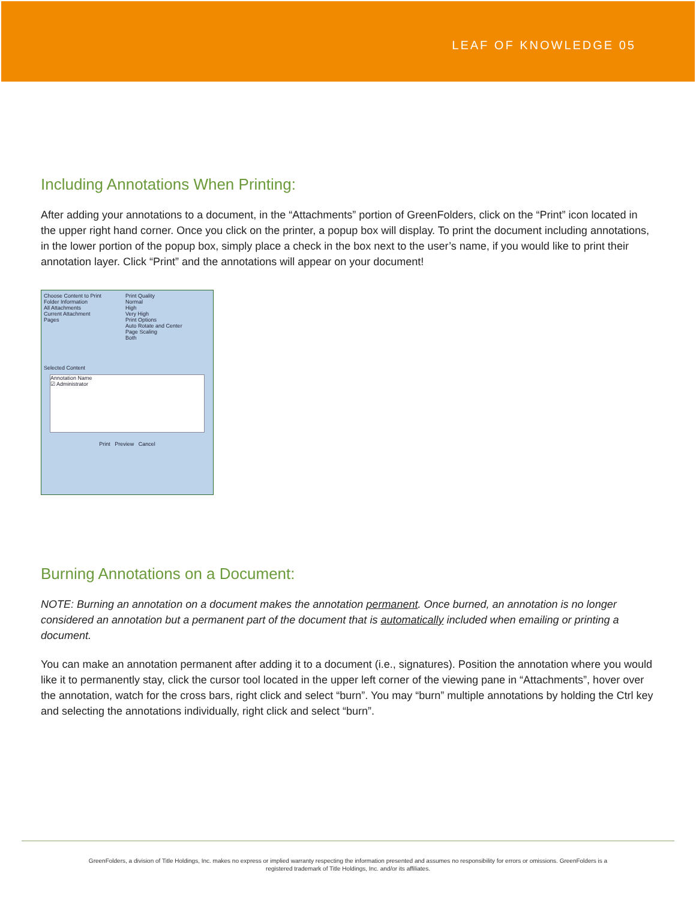LEAF OF KNOWLEDGE 05
Including Annotations When Printing:
After adding your annotations to a document, in the “Attachments” portion of GreenFolders, click on the “Print” icon located in the upper right hand corner. Once you click on the printer, a popup box will display. To print the document including annotations, in the lower portion of the popup box, simply place a check in the box next to the user’s name, if you would like to print their annotation layer. Click “Print” and the annotations will appear on your document!
Choose Content to Print
Folder Information
All Attachments
Current Attachment
Pages
Print Quality
Normal
High
Very High
Print Options
Auto Rotate and Center
Page Scaling
Both
Selected Content
Annotation Name
☑ Administrator
Print Preview Cancel
Burning Annotations on a Document:
NOTE: Burning an annotation on a document makes the annotation permanent. Once burned, an annotation is no longer considered an annotation but a permanent part of the document that is automatically included when emailing or printing a document.
You can make an annotation permanent after adding it to a document (i.e., signatures). Position the annotation where you would like it to permanently stay, click the cursor tool located in the upper left corner of the viewing pane in “Attachments”, hover over the annotation, watch for the cross bars, right click and select “burn”. You may “burn” multiple annotations by holding the Ctrl key and selecting the annotations individually, right click and select “burn”.
GreenFolders, a division of Title Holdings, Inc. makes no express or implied warranty respecting the information presented and assumes no responsibility for errors or omissions. GreenFolders is a
registered trademark of Title Holdings, Inc. and/or its affiliates.